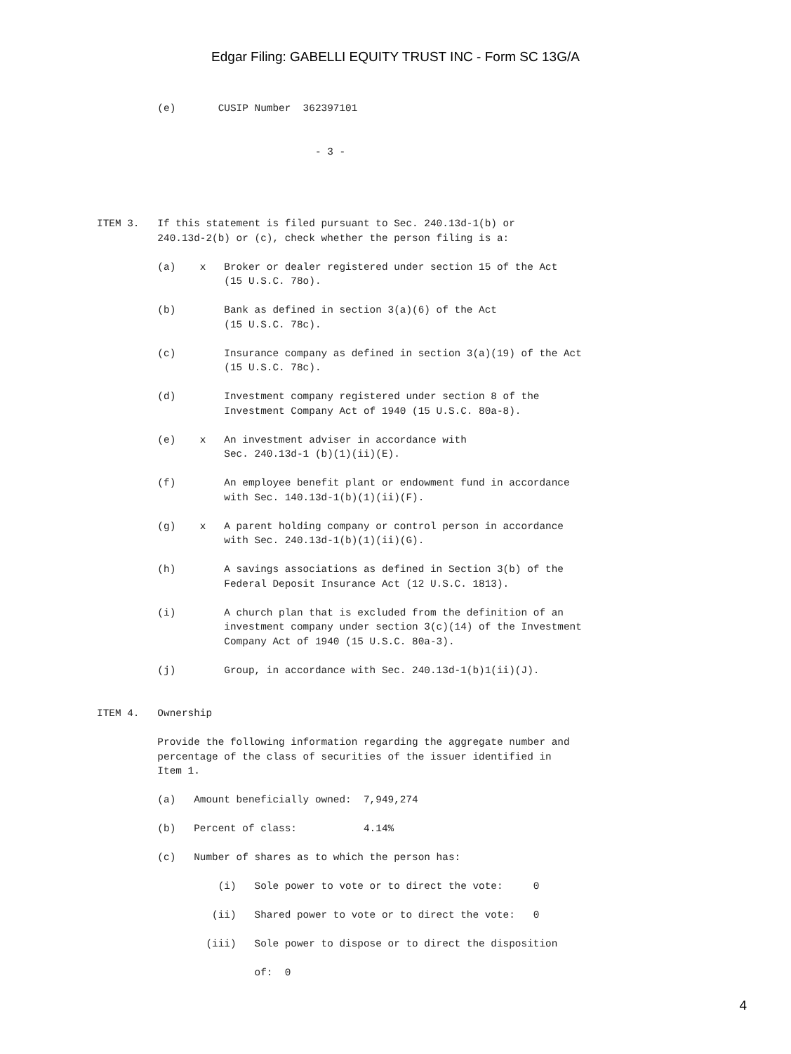Edgar Filing: GABELLI EQUITY TRUST INC - Form SC 13G/A
          (e)       CUSIP Number  362397101


                                    - 3 -




ITEM 3.   If this statement is filed pursuant to Sec. 240.13d-1(b) or
          240.13d-2(b) or (c), check whether the person filing is a:

          (a)    x   Broker or dealer registered under section 15 of the Act
                     (15 U.S.C. 78o).

          (b)        Bank as defined in section 3(a)(6) of the Act
                     (15 U.S.C. 78c).

          (c)        Insurance company as defined in section 3(a)(19) of the Act
                     (15 U.S.C. 78c).

          (d)        Investment company registered under section 8 of the
                     Investment Company Act of 1940 (15 U.S.C. 80a-8).

          (e)    x   An investment adviser in accordance with
                     Sec. 240.13d-1 (b)(1)(ii)(E).

          (f)        An employee benefit plant or endowment fund in accordance
                     with Sec. 140.13d-1(b)(1)(ii)(F).

          (g)    x   A parent holding company or control person in accordance
                     with Sec. 240.13d-1(b)(1)(ii)(G).

          (h)        A savings associations as defined in Section 3(b) of the
                     Federal Deposit Insurance Act (12 U.S.C. 1813).

          (i)        A church plan that is excluded from the definition of an
                     investment company under section 3(c)(14) of the Investment
                     Company Act of 1940 (15 U.S.C. 80a-3).

          (j)        Group, in accordance with Sec. 240.13d-1(b)1(ii)(J).


ITEM 4.   Ownership

          Provide the following information regarding the aggregate number and
          percentage of the class of securities of the issuer identified in
          Item 1.

          (a)   Amount beneficially owned:  7,949,274

          (b)   Percent of class:           4.14%

          (c)   Number of shares as to which the person has:

                    (i)   Sole power to vote or to direct the vote:     0

                   (ii)   Shared power to vote or to direct the vote:   0

                  (iii)   Sole power to dispose or to direct the disposition

                          of:  0
4